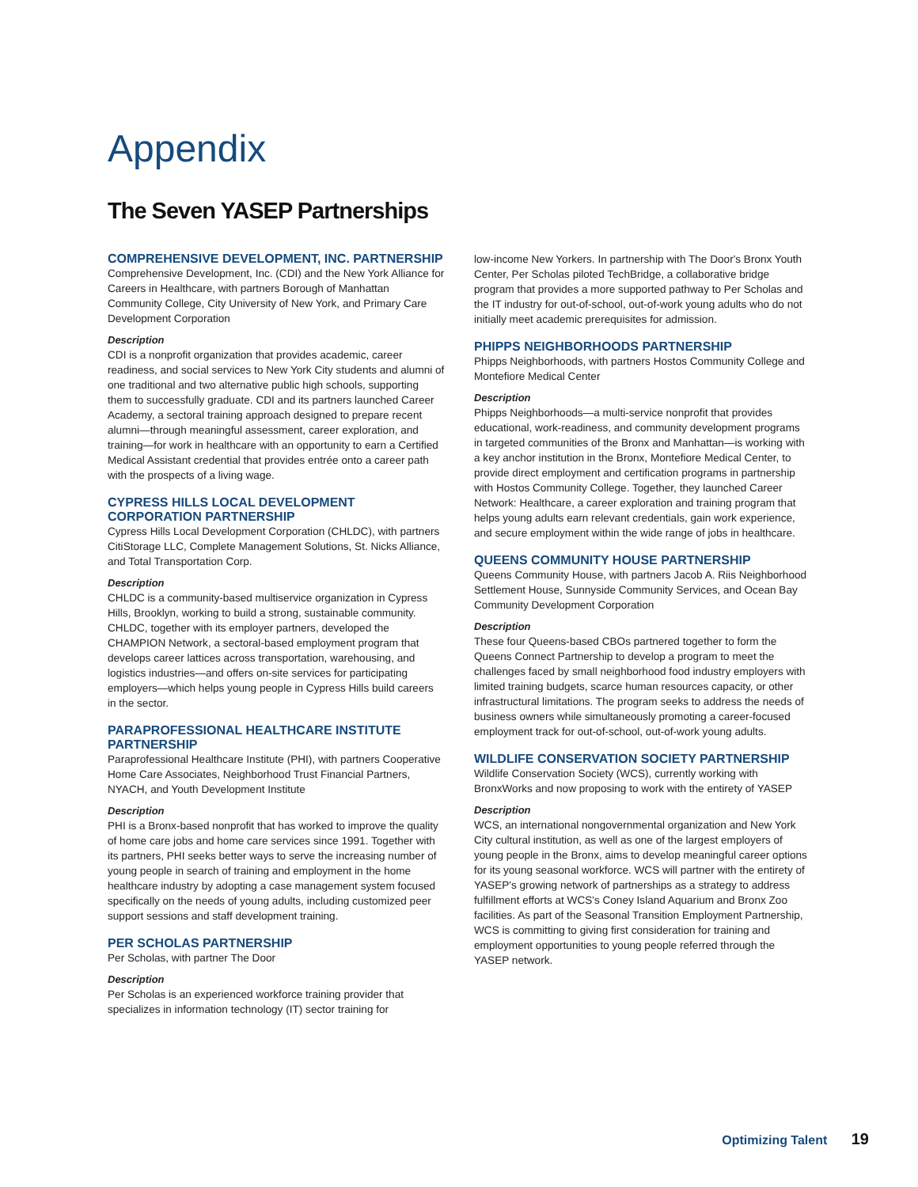Appendix
The Seven YASEP Partnerships
COMPREHENSIVE DEVELOPMENT, INC. PARTNERSHIP
Comprehensive Development, Inc. (CDI) and the New York Alliance for Careers in Healthcare, with partners Borough of Manhattan Community College, City University of New York, and Primary Care Development Corporation
Description
CDI is a nonprofit organization that provides academic, career readiness, and social services to New York City students and alumni of one traditional and two alternative public high schools, supporting them to successfully graduate. CDI and its partners launched Career Academy, a sectoral training approach designed to prepare recent alumni—through meaningful assessment, career exploration, and training—for work in healthcare with an opportunity to earn a Certified Medical Assistant credential that provides entrée onto a career path with the prospects of a living wage.
CYPRESS HILLS LOCAL DEVELOPMENT CORPORATION PARTNERSHIP
Cypress Hills Local Development Corporation (CHLDC), with partners CitiStorage LLC, Complete Management Solutions, St. Nicks Alliance, and Total Transportation Corp.
Description
CHLDC is a community-based multiservice organization in Cypress Hills, Brooklyn, working to build a strong, sustainable community. CHLDC, together with its employer partners, developed the CHAMPION Network, a sectoral-based employment program that develops career lattices across transportation, warehousing, and logistics industries—and offers on-site services for participating employers—which helps young people in Cypress Hills build careers in the sector.
PARAPROFESSIONAL HEALTHCARE INSTITUTE PARTNERSHIP
Paraprofessional Healthcare Institute (PHI), with partners Cooperative Home Care Associates, Neighborhood Trust Financial Partners, NYACH, and Youth Development Institute
Description
PHI is a Bronx-based nonprofit that has worked to improve the quality of home care jobs and home care services since 1991. Together with its partners, PHI seeks better ways to serve the increasing number of young people in search of training and employment in the home healthcare industry by adopting a case management system focused specifically on the needs of young adults, including customized peer support sessions and staff development training.
PER SCHOLAS PARTNERSHIP
Per Scholas, with partner The Door
Description
Per Scholas is an experienced workforce training provider that specializes in information technology (IT) sector training for
low-income New Yorkers. In partnership with The Door's Bronx Youth Center, Per Scholas piloted TechBridge, a collaborative bridge program that provides a more supported pathway to Per Scholas and the IT industry for out-of-school, out-of-work young adults who do not initially meet academic prerequisites for admission.
PHIPPS NEIGHBORHOODS PARTNERSHIP
Phipps Neighborhoods, with partners Hostos Community College and Montefiore Medical Center
Description
Phipps Neighborhoods—a multi-service nonprofit that provides educational, work-readiness, and community development programs in targeted communities of the Bronx and Manhattan—is working with a key anchor institution in the Bronx, Montefiore Medical Center, to provide direct employment and certification programs in partnership with Hostos Community College. Together, they launched Career Network: Healthcare, a career exploration and training program that helps young adults earn relevant credentials, gain work experience, and secure employment within the wide range of jobs in healthcare.
QUEENS COMMUNITY HOUSE PARTNERSHIP
Queens Community House, with partners Jacob A. Riis Neighborhood Settlement House, Sunnyside Community Services, and Ocean Bay Community Development Corporation
Description
These four Queens-based CBOs partnered together to form the Queens Connect Partnership to develop a program to meet the challenges faced by small neighborhood food industry employers with limited training budgets, scarce human resources capacity, or other infrastructural limitations. The program seeks to address the needs of business owners while simultaneously promoting a career-focused employment track for out-of-school, out-of-work young adults.
WILDLIFE CONSERVATION SOCIETY PARTNERSHIP
Wildlife Conservation Society (WCS), currently working with BronxWorks and now proposing to work with the entirety of YASEP
Description
WCS, an international nongovernmental organization and New York City cultural institution, as well as one of the largest employers of young people in the Bronx, aims to develop meaningful career options for its young seasonal workforce. WCS will partner with the entirety of YASEP's growing network of partnerships as a strategy to address fulfillment efforts at WCS's Coney Island Aquarium and Bronx Zoo facilities. As part of the Seasonal Transition Employment Partnership, WCS is committing to giving first consideration for training and employment opportunities to young people referred through the YASEP network.
Optimizing Talent 19